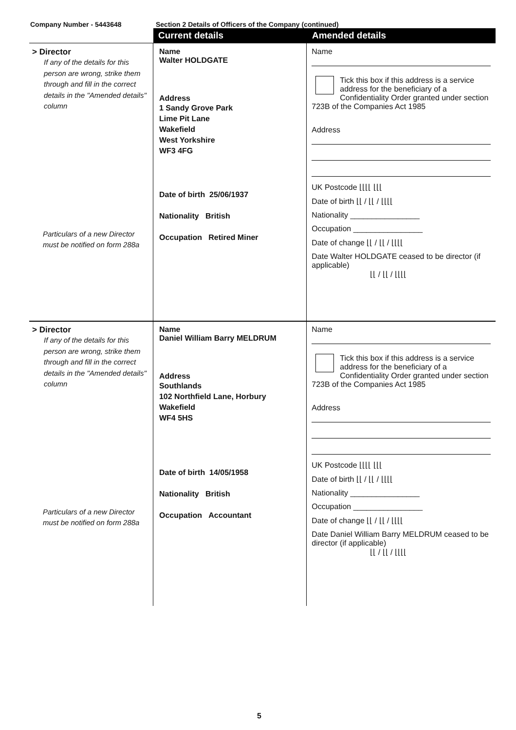Company Number - 5443648 Section 2 Details of Officers of the Company (continued)
Current details Amended details
> Director
If any of the details for this person are wrong, strike them through and fill in the correct details in the "Amended details" column
Particulars of a new Director must be notified on form 288a
Name
Walter HOLDGATE
Address
1 Sandy Grove Park
Lime Pit Lane
Wakefield
West Yorkshire
WF3 4FG
Date of birth 25/06/1937
Nationality British
Occupation Retired Miner
Name
Tick this box if this address is a service address for the beneficiary of a Confidentiality Order granted under section 723B of the Companies Act 1985
Address
UK Postcode ⌊⌊⌊⌊ ⌊⌊⌊
Date of birth ⌊⌊ / ⌊⌊ / ⌊⌊⌊⌊
Nationality ________________
Occupation ________________
Date of change ⌊⌊ / ⌊⌊ / ⌊⌊⌊⌊
Date Walter HOLDGATE ceased to be director (if applicable)
⌊⌊ / ⌊⌊ / ⌊⌊⌊⌊
> Director
If any of the details for this person are wrong, strike them through and fill in the correct details in the "Amended details" column
Particulars of a new Director must be notified on form 288a
Name
Daniel William Barry MELDRUM
Address
Southlands
102 Northfield Lane, Horbury
Wakefield
WF4 5HS
Date of birth 14/05/1958
Nationality British
Occupation Accountant
Name
Tick this box if this address is a service address for the beneficiary of a Confidentiality Order granted under section 723B of the Companies Act 1985
Address
UK Postcode ⌊⌊⌊⌊ ⌊⌊⌊
Date of birth ⌊⌊ / ⌊⌊ / ⌊⌊⌊⌊
Nationality ________________
Occupation ________________
Date of change ⌊⌊ / ⌊⌊ / ⌊⌊⌊⌊
Date Daniel William Barry MELDRUM ceased to be director (if applicable)
⌊⌊ / ⌊⌊ / ⌊⌊⌊⌊
5